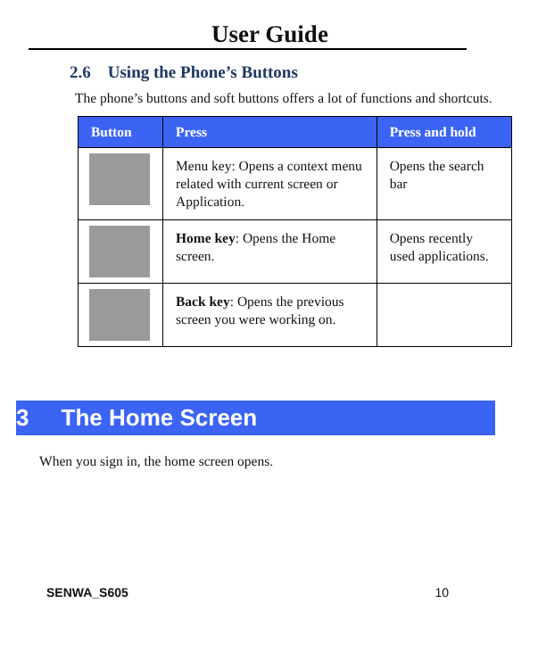User Guide
2.6 Using the Phone’s Buttons
The phone’s buttons and soft buttons offers a lot of functions and shortcuts.
| Button | Press | Press and hold |
| --- | --- | --- |
| | Menu key: Opens a context menu related with current screen or Application. | Opens the search bar |
| | Home key : Opens the Home screen. | Opens recently used applications. |
| | Back key : Opens the previous screen you were working on. | |
3 The Home Screen
When you sign in, the home screen opens.
SENWA_S605 10